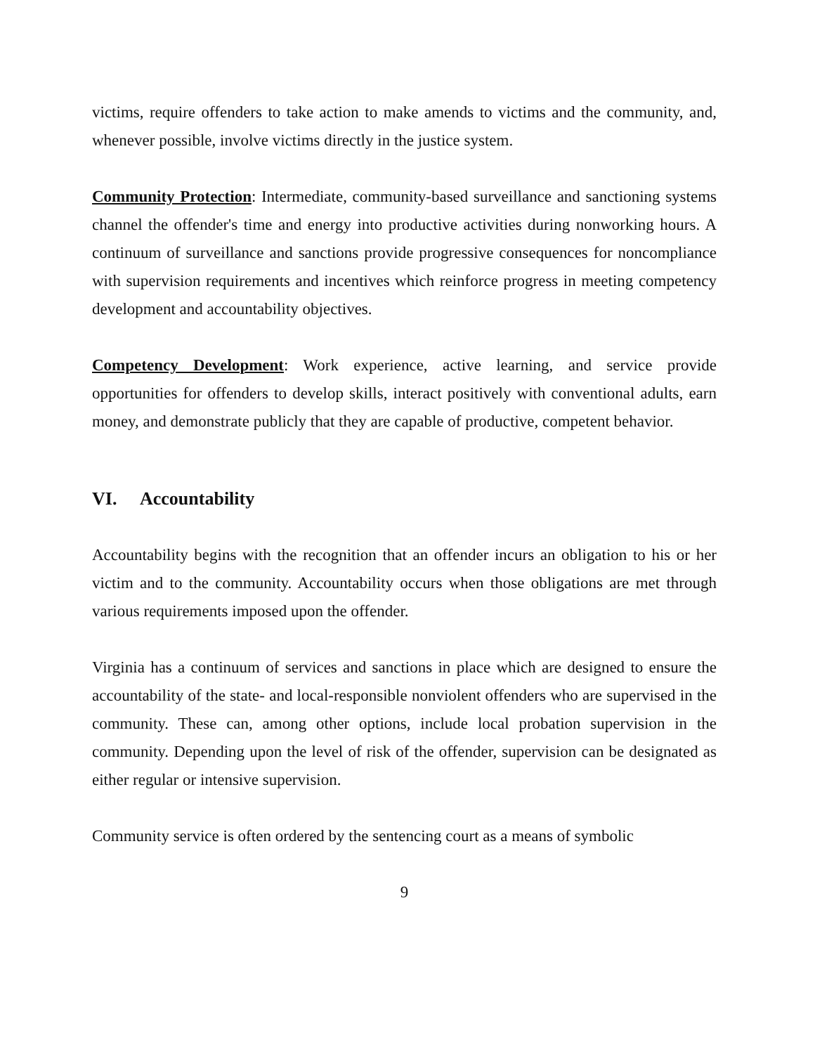victims, require offenders to take action to make amends to victims and the community, and, whenever possible, involve victims directly in the justice system.
Community Protection: Intermediate, community-based surveillance and sanctioning systems channel the offender's time and energy into productive activities during nonworking hours. A continuum of surveillance and sanctions provide progressive consequences for noncompliance with supervision requirements and incentives which reinforce progress in meeting competency development and accountability objectives.
Competency Development: Work experience, active learning, and service provide opportunities for offenders to develop skills, interact positively with conventional adults, earn money, and demonstrate publicly that they are capable of productive, competent behavior.
VI. Accountability
Accountability begins with the recognition that an offender incurs an obligation to his or her victim and to the community. Accountability occurs when those obligations are met through various requirements imposed upon the offender.
Virginia has a continuum of services and sanctions in place which are designed to ensure the accountability of the state- and local-responsible nonviolent offenders who are supervised in the community. These can, among other options, include local probation supervision in the community. Depending upon the level of risk of the offender, supervision can be designated as either regular or intensive supervision.
Community service is often ordered by the sentencing court as a means of symbolic
9